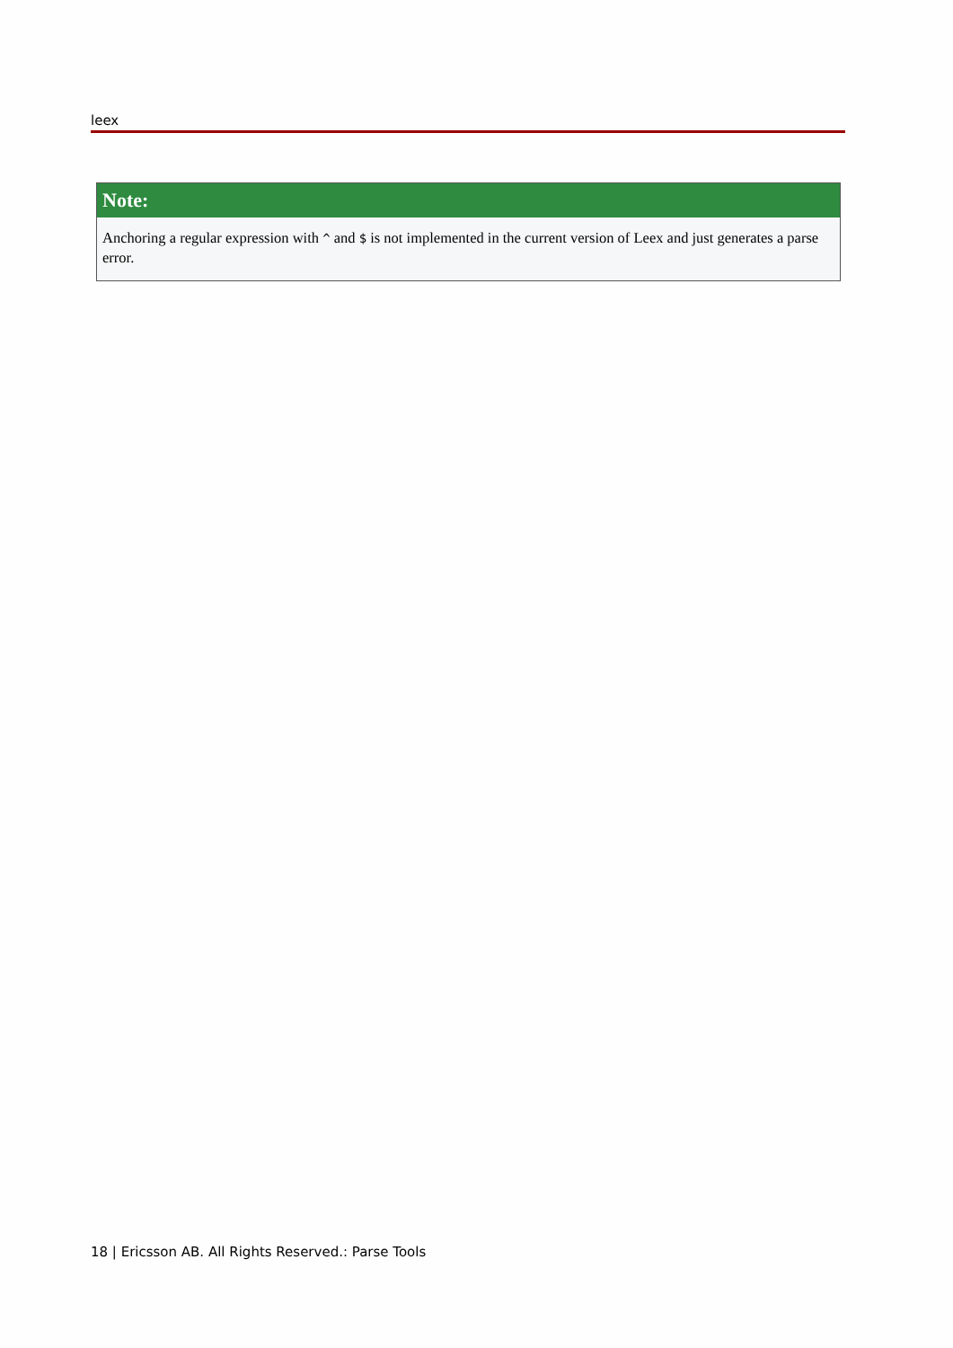leex
Note:
Anchoring a regular expression with ^ and $ is not implemented in the current version of Leex and just generates a parse error.
18 | Ericsson AB. All Rights Reserved.: Parse Tools